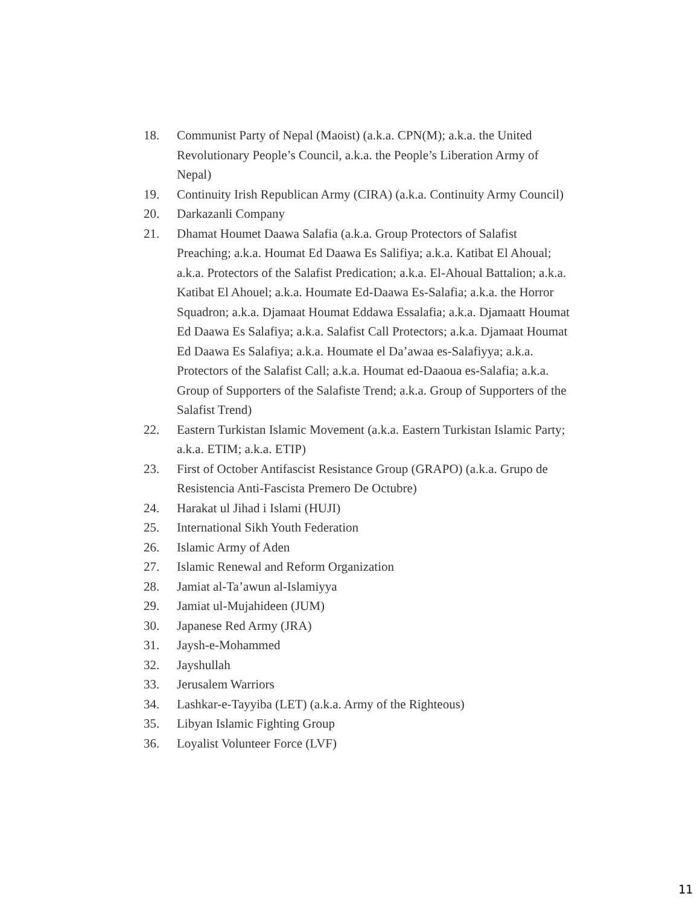18. Communist Party of Nepal (Maoist) (a.k.a. CPN(M); a.k.a. the United Revolutionary People’s Council, a.k.a. the People’s Liberation Army of Nepal)
19. Continuity Irish Republican Army (CIRA) (a.k.a. Continuity Army Council)
20. Darkazanli Company
21. Dhamat Houmet Daawa Salafia (a.k.a. Group Protectors of Salafist Preaching; a.k.a. Houmat Ed Daawa Es Salifiya; a.k.a. Katibat El Ahoual; a.k.a. Protectors of the Salafist Predication; a.k.a. El-Ahoual Battalion; a.k.a. Katibat El Ahouel; a.k.a. Houmate Ed-Daawa Es-Salafia; a.k.a. the Horror Squadron; a.k.a. Djamaat Houmat Eddawa Essalafia; a.k.a. Djamaatt Houmat Ed Daawa Es Salafiya; a.k.a. Salafist Call Protectors; a.k.a. Djamaat Houmat Ed Daawa Es Salafiya; a.k.a. Houmate el Da’awaa es-Salafiyya; a.k.a. Protectors of the Salafist Call; a.k.a. Houmat ed-Daaoua es-Salafia; a.k.a. Group of Supporters of the Salafiste Trend; a.k.a. Group of Supporters of the Salafist Trend)
22. Eastern Turkistan Islamic Movement (a.k.a. Eastern Turkistan Islamic Party; a.k.a. ETIM; a.k.a. ETIP)
23. First of October Antifascist Resistance Group (GRAPO) (a.k.a. Grupo de Resistencia Anti-Fascista Premero De Octubre)
24. Harakat ul Jihad i Islami (HUJI)
25. International Sikh Youth Federation
26. Islamic Army of Aden
27. Islamic Renewal and Reform Organization
28. Jamiat al-Ta’awun al-Islamiyya
29. Jamiat ul-Mujahideen (JUM)
30. Japanese Red Army (JRA)
31. Jaysh-e-Mohammed
32. Jayshullah
33. Jerusalem Warriors
34. Lashkar-e-Tayyiba (LET) (a.k.a. Army of the Righteous)
35. Libyan Islamic Fighting Group
36. Loyalist Volunteer Force (LVF)
11